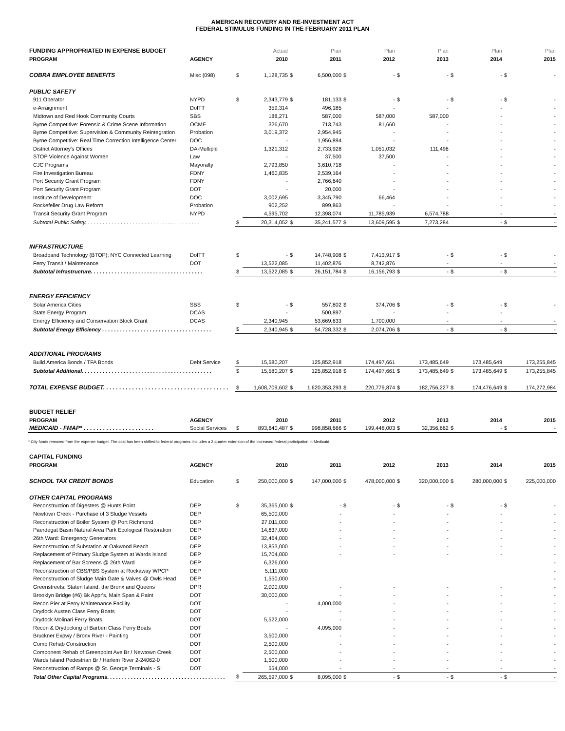AMERICAN RECOVERY AND RE-INVESTMENT ACT
FEDERAL STIMULUS FUNDING IN THE FEBRUARY 2011 PLAN
| FUNDING APPROPRIATED IN EXPENSE BUDGET | | | Actual | | Plan | | Plan | | Plan | | Plan | | Plan |
| PROGRAM | AGENCY | | 2010 | | 2011 | | 2012 | | 2013 | | 2014 | | 2015 |
| COBRA EMPLOYEE BENEFITS | Misc (098) | $ | 1,128,735 | $ | 6,500,000 | $ | - | $ | - | $ | - | $ | - |
| PUBLIC SAFETY | | | | | | | | | | | | | |
| 911 Operator | NYPD | $ | 2,343,779 | $ | 181,133 | $ | - | $ | - | $ | - | $ | - |
| e-Arraignment | DoITT | | 359,314 | | 496,185 | | - | | - | | - | | - |
| Midtown and Red Hook Community Courts | SBS | | 188,271 | | 587,000 | | 587,000 | | 587,000 | | - | | - |
| Byrne Competitive: Forensic & Crime Scene Information | OCME | | 326,670 | | 713,743 | | 81,660 | | - | | - | | - |
| Byrne Competitive: Supervision & Community Reintegration | Probation | | 3,019,372 | | 2,954,945 | | - | | - | | - | | - |
| Byrne Competitive: Real Time Correction Intelligence Center | DOC | | - | | 1,956,894 | | - | | - | | - | | - |
| District Attorney's Offices | DA-Multiple | | 1,321,312 | | 2,733,928 | | 1,051,032 | | 111,496 | | - | | - |
| STOP Violence Against Women | Law | | - | | 37,500 | | 37,500 | | - | | - | | - |
| CJC Programs | Mayoralty | | 2,793,850 | | 3,610,718 | | - | | - | | - | | - |
| Fire Investigation Bureau | FDNY | | 1,460,835 | | 2,539,164 | | - | | - | | - | | - |
| Port Security Grant Program | FDNY | | - | | 2,766,640 | | - | | - | | - | | - |
| Port Security Grant Program | DOT | | - | | 20,000 | | - | | - | | - | | - |
| Institute of Development | DOC | | 3,002,695 | | 3,345,790 | | 66,464 | | - | | - | | - |
| Rockefeller Drug Law Reform | Probation | | 902,252 | | 899,863 | | - | | - | | - | | - |
| Transit Security Grant Program | NYPD | | 4,595,702 | | 12,398,074 | | 11,785,939 | | 6,574,788 | | - | | - |
| Subtotal Public Safety. . . . . . . . . . . . . . . . . . . . . . . . . . . . . . . . . . . . . . . | | $ | 20,314,052 | $ | 35,241,577 | $ | 13,609,595 | $ | 7,273,284 | | - | $ | - |
| INFRASTRUCTURE | | | | | | | | | | | | | |
| Broadband Technology (BTOP): NYC Connected Learning | DoITT | $ | - | $ | 14,748,908 | $ | 7,413,917 | $ | - | $ | - | $ | - |
| Ferry Transit / Maintenance | DOT | | 13,522,085 | | 11,402,876 | | 8,742,876 | | - | | - | | - |
| Subtotal Infrastructure. . . . . . . . . . . . . . . . . . . . . . . . . . . . . . . . . . . . . . | | $ | 13,522,085 | $ | 26,151,784 | $ | 16,156,793 | $ | - | $ | - | $ | - |
| ENERGY EFFICIENCY | | | | | | | | | | | | | |
| Solar America Cities | SBS | $ | - | $ | 557,802 | $ | 374,706 | $ | - | $ | - | $ | - |
| State Energy Program | DCAS | | - | | 500,897 | | - | | - | | - | | |
| Energy Efficiency and Conservation Block Grant | DCAS | | 2,340,945 | | 53,669,633 | | 1,700,000 | | - | | - | | - |
| Subtotal Energy Efficiency . . . . . . . . . . . . . . . . . . . . . . . . . . . . . . . . . . . . . | | $ | 2,340,945 | $ | 54,728,332 | $ | 2,074,706 | $ | - | $ | - | $ | - |
| ADDITIONAL PROGRAMS | | | | | | | | | | | | | |
| Build America Bonds / TFA Bonds | Debt Service | $ | 15,580,207 | | 125,852,918 | | 174,497,661 | | 173,485,649 | | 173,485,649 | | 173,255,845 |
| Subtotal Additional. . . . . . . . . . . . . . . . . . . . . . . . . . . . . . . . . . . . . . . . . . . . | | $ | 15,580,207 | $ | 125,852,918 | $ | 174,497,661 | $ | 173,485,649 | $ | 173,485,649 | $ | 173,255,845 |
| TOTAL EXPENSE BUDGET. . . . . . . . . . . . . . . . . . . . . . . . . . . . . . . . . . . . . . . | | $ | 1,608,709,602 | $ | 1,620,353,293 | $ | 220,779,874 | $ | 182,756,227 | $ | 174,476,649 | $ | 174,272,984 |
| BUDGET RELIEF | | | | | | | | | | | | | |
| PROGRAM | AGENCY | | 2010 | | 2011 | | 2012 | | 2013 | | 2014 | | 2015 |
| MEDICAID - FMAP* . . . . . . . . . . . . . . . . . . . . . . | Social Services | $ | 893,640,487 | $ | 998,858,666 | $ | 199,448,003 | $ | 32,356,662 | $ | - | $ | - |
* City funds removed from the expense budget. The cost has been shifted to federal programs. Includes a 2 quarter extension of the increased federal participation in Medicaid.
| CAPITAL FUNDING | | | | | | | | | | | | | |
| PROGRAM | AGENCY | | 2010 | | 2011 | | 2012 | | 2013 | | 2014 | | 2015 |
| SCHOOL TAX CREDIT BONDS | Education | $ | 250,000,000 | $ | 147,000,000 | $ | 478,000,000 | $ | 320,000,000 | $ | 280,000,000 | $ | 225,000,000 |
| OTHER CAPITAL PROGRAMS | | | | | | | | | | | | | |
| Reconstruction of Digesters @ Hunts Point | DEP | $ | 35,365,000 | $ | - | $ | - | $ | - | $ | - | $ | - |
| Newtown Creek - Purchase of 3 Sludge Vessels | DEP | | 65,500,000 | | - | | - | | - | | - | | - |
| Reconstruction of Boiler System @ Port Richmond | DEP | | 27,011,000 | | - | | - | | - | | - | | - |
| Paerdegat Basin Natural Area Park Ecological Restoration | DEP | | 14,637,000 | | - | | - | | - | | - | | - |
| 26th Ward: Emergency Generators | DEP | | 32,464,000 | | - | | - | | - | | - | | - |
| Reconstruction of Substation at Oakwood Beach | DEP | | 13,853,000 | | - | | - | | - | | - | | - |
| Replacement of Primary Sludge System at Wards Island | DEP | | 15,704,000 | | - | | - | | - | | - | | - |
| Replacement of Bar Screens @ 26th Ward | DEP | | 6,326,000 | | | | | | | | | | - |
| Reconstruction of CBS/PBS System at Rockaway WPCP | DEP | | 5,111,000 | | | | | | | | | | - |
| Reconstruction of Sludge Main Gate & Valves @ Owls Head | DEP | | 1,550,000 | | | | | | | | | | - |
| Greenstreets: Staten Island, the Bronx and Queens | DPR | | 2,000,000 | | - | | - | | - | | - | | - |
| Brooklyn Bridge (#6) Bk Appr's, Main Span & Paint | DOT | | 30,000,000 | | - | | - | | - | | - | | - |
| Recon Pier at Ferry Maintenance Facility | DOT | | - | | 4,000,000 | | - | | - | | - | | - |
| Drydock Austen Class Ferry Boats | DOT | | - | | - | | - | | - | | - | | - |
| Drydock Molinari Ferry Boats | DOT | | 5,522,000 | | - | | - | | - | | - | | - |
| Recon & Drydocking of Barberi Class Ferry Boats | DOT | | - | | 4,095,000 | | - | | - | | - | | - |
| Bruckner Expwy / Bronx River - Painting | DOT | | 3,500,000 | | - | | - | | - | | - | | - |
| Comp Rehab Construction | DOT | | 2,500,000 | | - | | - | | - | | - | | - |
| Component Rehab of Greenpoint Ave Br / Newtown Creek | DOT | | 2,500,000 | | - | | - | | - | | - | | - |
| Wards Island Pedestrian Br / Harlem River 2-24062-0 | DOT | | 1,500,000 | | - | | - | | - | | - | | - |
| Reconstruction of Ramps @ St. George Terminals - SI | DOT | | 554,000 | | - | | - | | - | | - | | - |
| Total Other Capital Programs. . . . . . . . . . . . . . . . . . . . . . . . . . . . . . . . . . . . . . . . | | $ | 265,597,000 | $ | 8,095,000 | $ | - | $ | - | $ | - | $ | - |